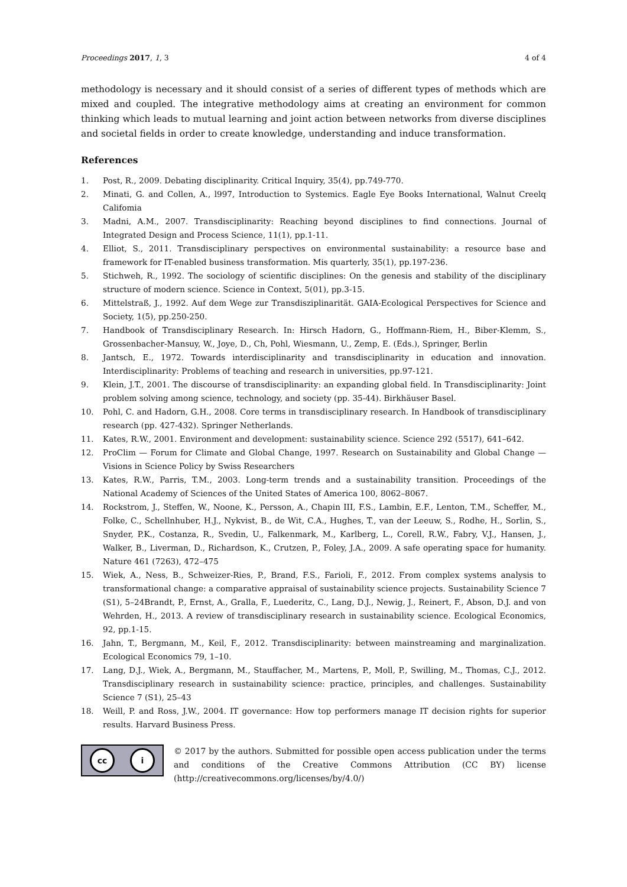Proceedings 2017, 1, 3 4 of 4
methodology is necessary and it should consist of a series of different types of methods which are mixed and coupled. The integrative methodology aims at creating an environment for common thinking which leads to mutual learning and joint action between networks from diverse disciplines and societal fields in order to create knowledge, understanding and induce transformation.
References
1. Post, R., 2009. Debating disciplinarity. Critical Inquiry, 35(4), pp.749-770.
2. Minati, G. and Collen, A., l997, Introduction to Systemics. Eagle Eye Books International, Walnut Creelq Califomia
3. Madni, A.M., 2007. Transdisciplinarity: Reaching beyond disciplines to find connections. Journal of Integrated Design and Process Science, 11(1), pp.1-11.
4. Elliot, S., 2011. Transdisciplinary perspectives on environmental sustainability: a resource base and framework for IT-enabled business transformation. Mis quarterly, 35(1), pp.197-236.
5. Stichweh, R., 1992. The sociology of scientific disciplines: On the genesis and stability of the disciplinary structure of modern science. Science in Context, 5(01), pp.3-15.
6. Mittelstraß, J., 1992. Auf dem Wege zur Transdisziplinarität. GAIA-Ecological Perspectives for Science and Society, 1(5), pp.250-250.
7. Handbook of Transdisciplinary Research. In: Hirsch Hadorn, G., Hoffmann-Riem, H., Biber-Klemm, S., Grossenbacher-Mansuy, W., Joye, D., Ch, Pohl, Wiesmann, U., Zemp, E. (Eds.), Springer, Berlin
8. Jantsch, E., 1972. Towards interdisciplinarity and transdisciplinarity in education and innovation. Interdisciplinarity: Problems of teaching and research in universities, pp.97-121.
9. Klein, J.T., 2001. The discourse of transdisciplinarity: an expanding global field. In Transdisciplinarity: Joint problem solving among science, technology, and society (pp. 35-44). Birkhäuser Basel.
10. Pohl, C. and Hadorn, G.H., 2008. Core terms in transdisciplinary research. In Handbook of transdisciplinary research (pp. 427-432). Springer Netherlands.
11. Kates, R.W., 2001. Environment and development: sustainability science. Science 292 (5517), 641–642.
12. ProClim — Forum for Climate and Global Change, 1997. Research on Sustainability and Global Change — Visions in Science Policy by Swiss Researchers
13. Kates, R.W., Parris, T.M., 2003. Long-term trends and a sustainability transition. Proceedings of the National Academy of Sciences of the United States of America 100, 8062–8067.
14. Rockstrom, J., Steffen, W., Noone, K., Persson, A., Chapin III, F.S., Lambin, E.F., Lenton, T.M., Scheffer, M., Folke, C., Schellnhuber, H.J., Nykvist, B., de Wit, C.A., Hughes, T., van der Leeuw, S., Rodhe, H., Sorlin, S., Snyder, P.K., Costanza, R., Svedin, U., Falkenmark, M., Karlberg, L., Corell, R.W., Fabry, V.J., Hansen, J., Walker, B., Liverman, D., Richardson, K., Crutzen, P., Foley, J.A., 2009. A safe operating space for humanity. Nature 461 (7263), 472–475
15. Wiek, A., Ness, B., Schweizer-Ries, P., Brand, F.S., Farioli, F., 2012. From complex systems analysis to transformational change: a comparative appraisal of sustainability science projects. Sustainability Science 7 (S1), 5–24Brandt, P., Ernst, A., Gralla, F., Luederitz, C., Lang, D.J., Newig, J., Reinert, F., Abson, D.J. and von Wehrden, H., 2013. A review of transdisciplinary research in sustainability science. Ecological Economics, 92, pp.1-15.
16. Jahn, T., Bergmann, M., Keil, F., 2012. Transdisciplinarity: between mainstreaming and marginalization. Ecological Economics 79, 1–10.
17. Lang, D.J., Wiek, A., Bergmann, M., Stauffacher, M., Martens, P., Moll, P., Swilling, M., Thomas, C.J., 2012. Transdisciplinary research in sustainability science: practice, principles, and challenges. Sustainability Science 7 (S1), 25–43
18. Weill, P. and Ross, J.W., 2004. IT governance: How top performers manage IT decision rights for superior results. Harvard Business Press.
cc i
© 2017 by the authors. Submitted for possible open access publication under the terms and conditions of the Creative Commons Attribution (CC BY) license (http://creativecommons.org/licenses/by/4.0/)